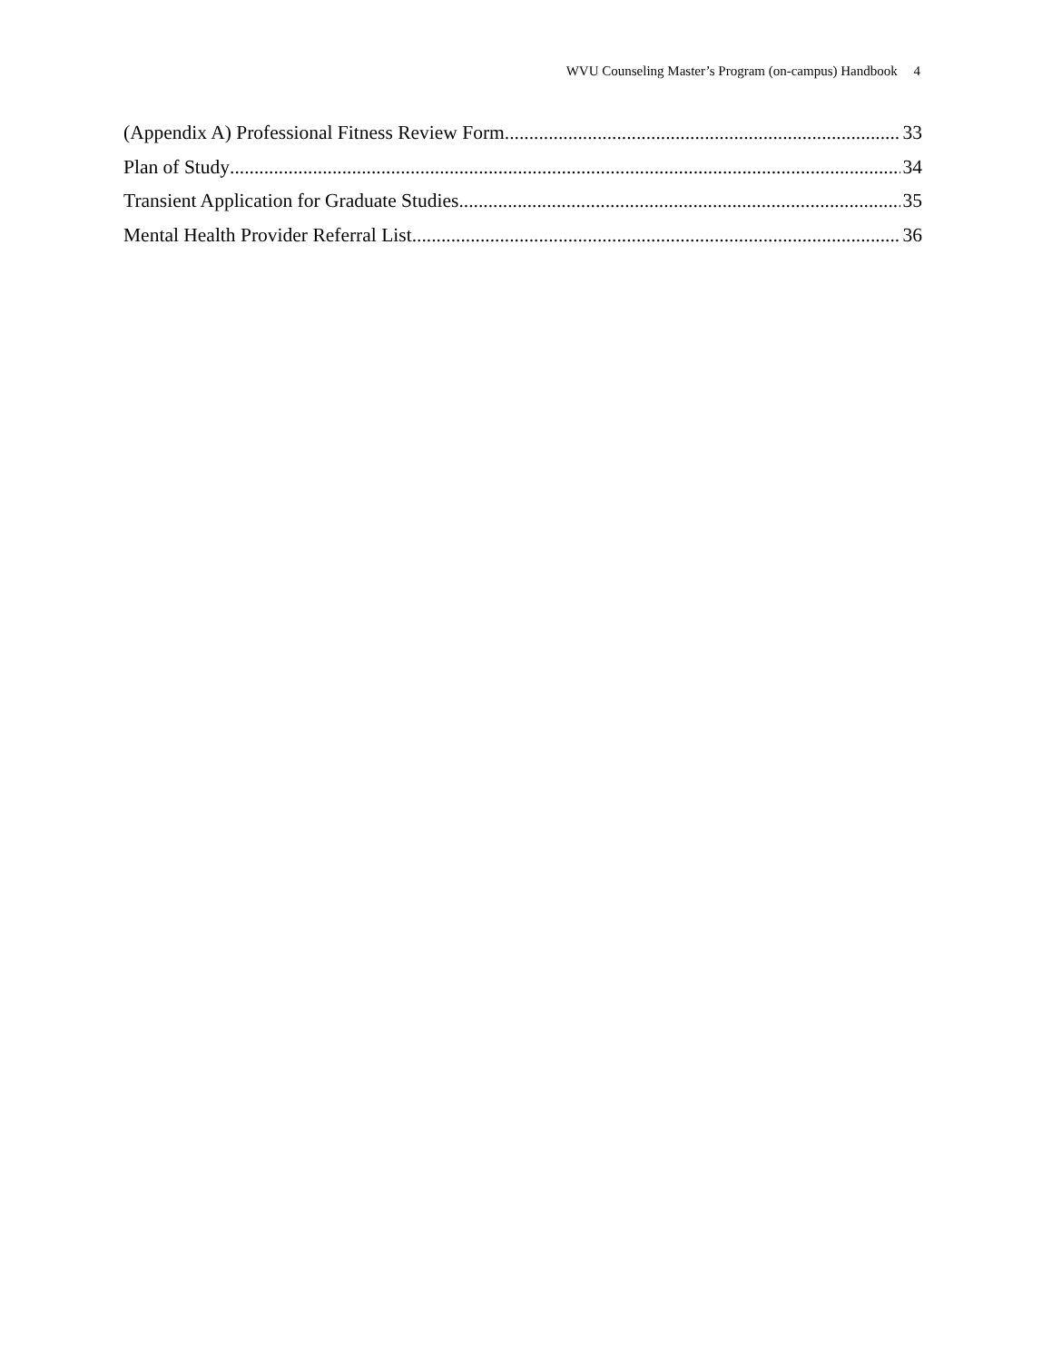WVU Counseling Master’s Program (on-campus) Handbook 4
(Appendix A) Professional Fitness Review Form 33
Plan of Study 34
Transient Application for Graduate Studies 35
Mental Health Provider Referral List 36